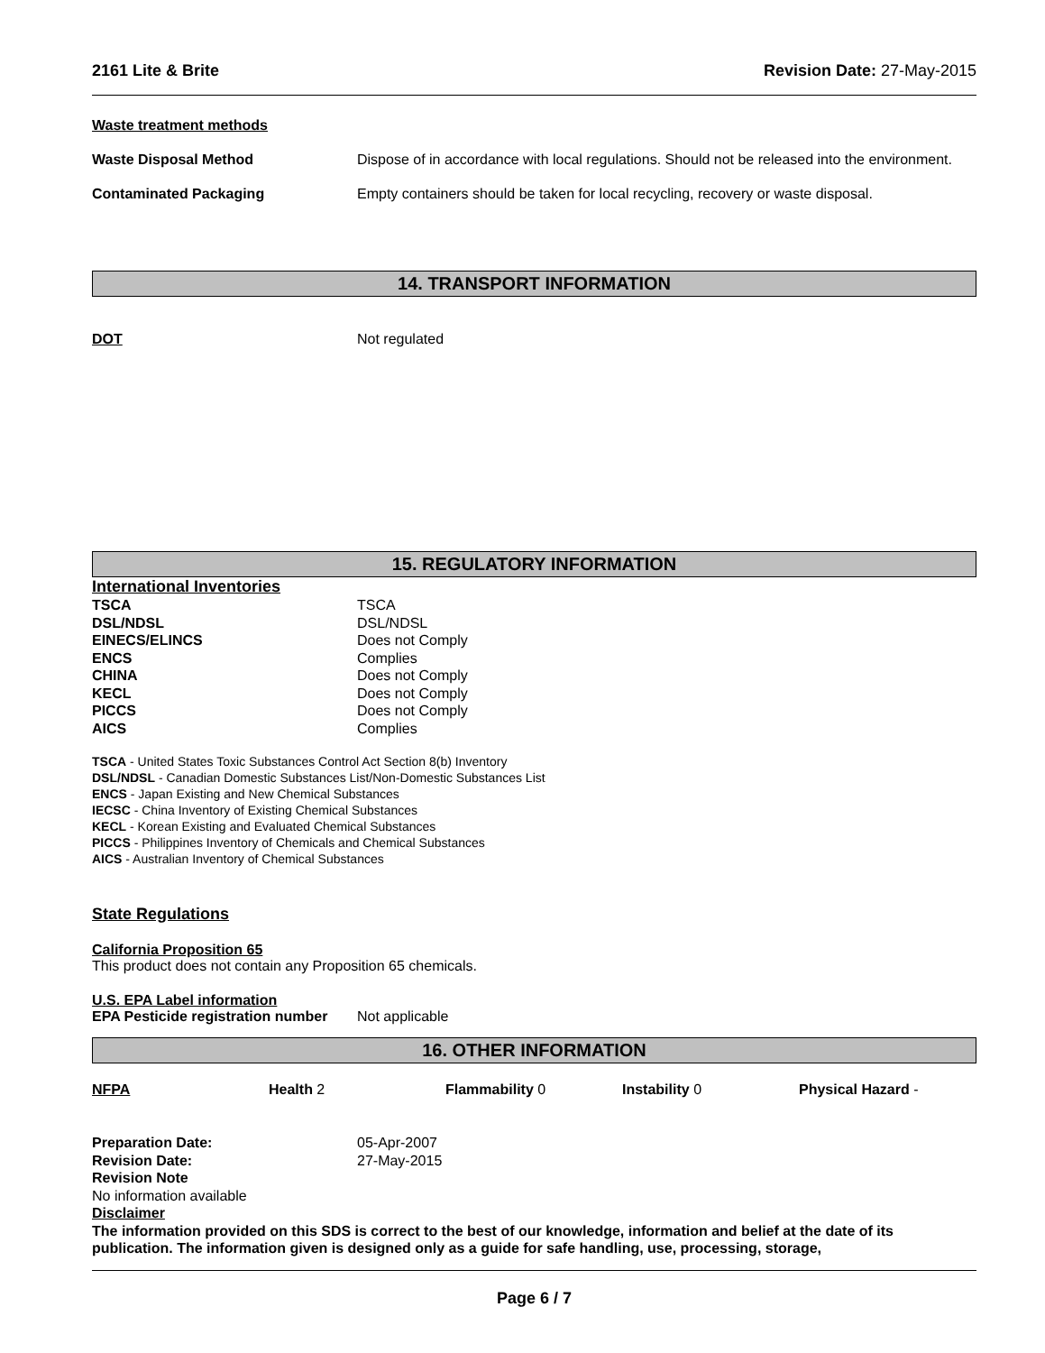2161 Lite & Brite Revision Date: 27-May-2015
Waste treatment methods
Waste Disposal Method Dispose of in accordance with local regulations. Should not be released into the environment.
Contaminated Packaging Empty containers should be taken for local recycling, recovery or waste disposal.
14. TRANSPORT INFORMATION
DOT Not regulated
15. REGULATORY INFORMATION
International Inventories
TSCA TSCA
DSL/NDSL DSL/NDSL
EINECS/ELINCS Does not Comply
ENCS Complies
CHINA Does not Comply
KECL Does not Comply
PICCS Does not Comply
AICS Complies
TSCA - United States Toxic Substances Control Act Section 8(b) Inventory
DSL/NDSL - Canadian Domestic Substances List/Non-Domestic Substances List
ENCS - Japan Existing and New Chemical Substances
IECSC - China Inventory of Existing Chemical Substances
KECL - Korean Existing and Evaluated Chemical Substances
PICCS - Philippines Inventory of Chemicals and Chemical Substances
AICS - Australian Inventory of Chemical Substances
State Regulations
California Proposition 65
This product does not contain any Proposition 65 chemicals.
U.S. EPA Label information
EPA Pesticide registration number
Not applicable
16. OTHER INFORMATION
NFPA Health 2 Flammability 0 Instability 0 Physical Hazard -
Preparation Date: 05-Apr-2007
Revision Date: 27-May-2015
Revision Note
No information available
Disclaimer
The information provided on this SDS is correct to the best of our knowledge, information and belief at the date of its publication. The information given is designed only as a guide for safe handling, use, processing, storage,
Page 6 / 7